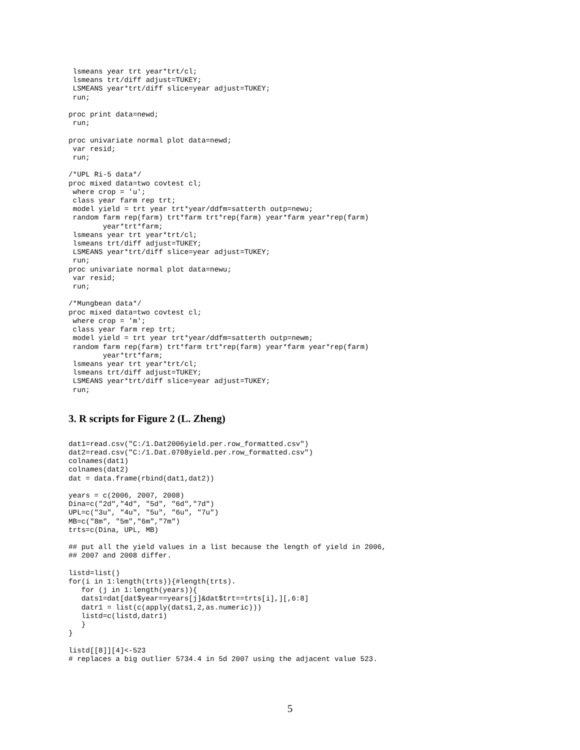lsmeans year trt year*trt/cl;
 lsmeans trt/diff adjust=TUKEY;
 LSMEANS year*trt/diff slice=year adjust=TUKEY;
 run;

proc print data=newd;
 run;

proc univariate normal plot data=newd;
 var resid;
 run;

/*UPL Ri-5 data*/
proc mixed data=two covtest cl;
 where crop = 'u';
 class year farm rep trt;
 model yield = trt year trt*year/ddfm=satterth outp=newu;
 random farm rep(farm) trt*farm trt*rep(farm) year*farm year*rep(farm)
        year*trt*farm;
 lsmeans year trt year*trt/cl;
 lsmeans trt/diff adjust=TUKEY;
 LSMEANS year*trt/diff slice=year adjust=TUKEY;
 run;
proc univariate normal plot data=newu;
 var resid;
 run;

/*Mungbean data*/
proc mixed data=two covtest cl;
 where crop = 'm';
 class year farm rep trt;
 model yield = trt year trt*year/ddfm=satterth outp=newm;
 random farm rep(farm) trt*farm trt*rep(farm) year*farm year*rep(farm)
        year*trt*farm;
 lsmeans year trt year*trt/cl;
 lsmeans trt/diff adjust=TUKEY;
 LSMEANS year*trt/diff slice=year adjust=TUKEY;
 run;
3. R scripts for Figure 2 (L. Zheng)
dat1=read.csv("C:/1.Dat2006yield.per.row_formatted.csv")
dat2=read.csv("C:/1.Dat.0708yield.per.row_formatted.csv")
colnames(dat1)
colnames(dat2)
dat = data.frame(rbind(dat1,dat2))

years = c(2006, 2007, 2008)
Dina=c("2d","4d", "5d", "6d","7d")
UPL=c("3u", "4u", "5u", "6u", "7u")
MB=c("8m", "5m","6m","7m")
trts=c(Dina, UPL, MB)

## put all the yield values in a list because the length of yield in 2006,
## 2007 and 2008 differ.

listd=list()
for(i in 1:length(trts)){#length(trts).
   for (j in 1:length(years)){
   dats1=dat[dat$year==years[j]&dat$trt==trts[i],][,6:8]
   datr1 = list(c(apply(dats1,2,as.numeric)))
   listd=c(listd,datr1)
   }
}

listd[[8]][4]<-523
# replaces a big outlier 5734.4 in 5d 2007 using the adjacent value 523.
5